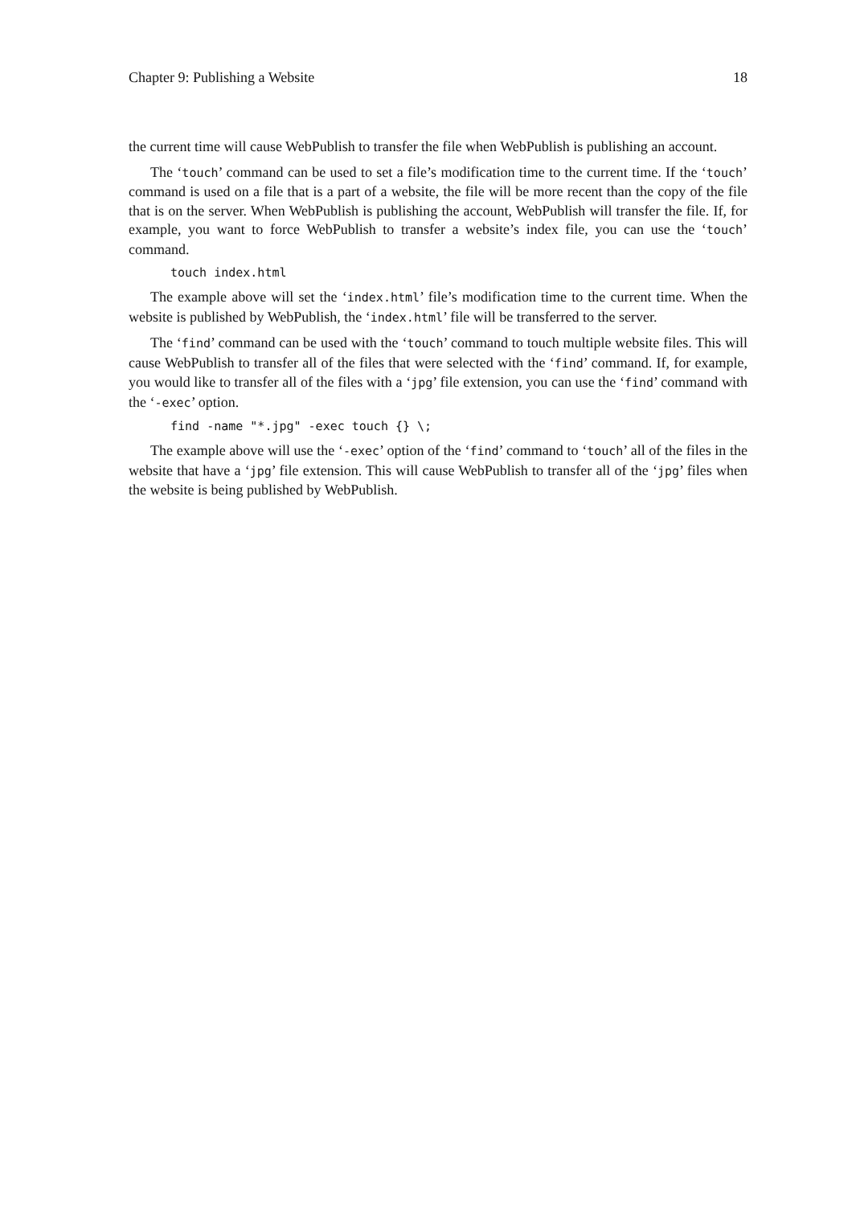Chapter 9: Publishing a Website 18
the current time will cause WebPublish to transfer the file when WebPublish is publishing an account.
The ‘touch’ command can be used to set a file’s modification time to the current time. If the ‘touch’ command is used on a file that is a part of a website, the file will be more recent than the copy of the file that is on the server. When WebPublish is publishing the account, WebPublish will transfer the file. If, for example, you want to force WebPublish to transfer a website’s index file, you can use the ‘touch’ command.
touch index.html
The example above will set the ‘index.html’ file’s modification time to the current time. When the website is published by WebPublish, the ‘index.html’ file will be transferred to the server.
The ‘find’ command can be used with the ‘touch’ command to touch multiple website files. This will cause WebPublish to transfer all of the files that were selected with the ‘find’ command. If, for example, you would like to transfer all of the files with a ‘jpg’ file extension, you can use the ‘find’ command with the ‘-exec’ option.
find -name "*.jpg" -exec touch {} \;
The example above will use the ‘-exec’ option of the ‘find’ command to ‘touch’ all of the files in the website that have a ‘jpg’ file extension. This will cause WebPublish to transfer all of the ‘jpg’ files when the website is being published by WebPublish.